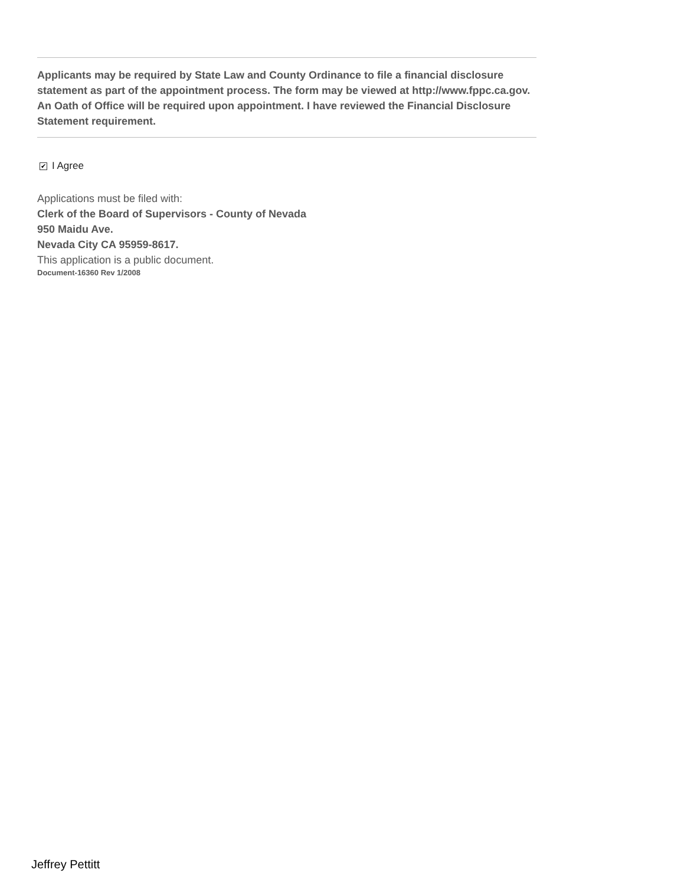Applicants may be required by State Law and County Ordinance to file a financial disclosure statement as part of the appointment process. The form may be viewed at http://www.fppc.ca.gov. An Oath of Office will be required upon appointment. I have reviewed the Financial Disclosure Statement requirement.
✔ I Agree
Applications must be filed with:
Clerk of the Board of Supervisors - County of Nevada
950 Maidu Ave.
Nevada City CA 95959-8617.
This application is a public document.
Document-16360 Rev 1/2008
Jeffrey Pettitt